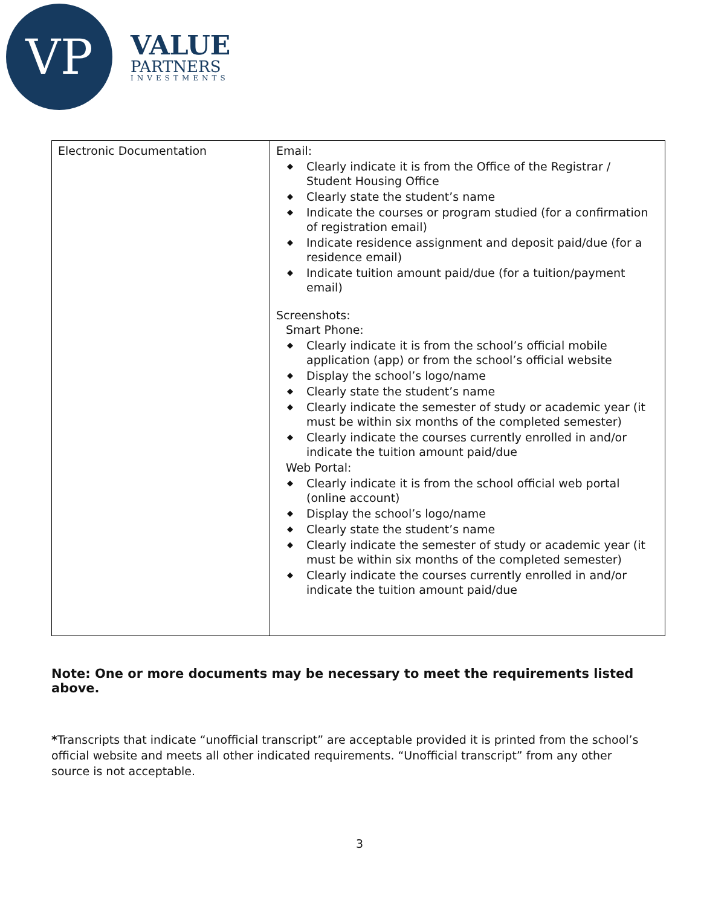VP
VALUE
PARTNERS
INVESTMENTS
| Electronic Documentation | Email: ◆ Clearly indicate it is from the Office of the Registrar / Student Housing Office ◆ Clearly state the student’s name ◆ Indicate the courses or program studied (for a confirmation of registration email) ◆ Indicate residence assignment and deposit paid/due (for a residence email) ◆ Indicate tuition amount paid/due (for a tuition/payment email) Screenshots: Smart Phone: ◆ Clearly indicate it is from the school’s official mobile application (app) or from the school’s official website ◆ Display the school’s logo/name ◆ Clearly state the student’s name ◆ Clearly indicate the semester of study or academic year (it must be within six months of the completed semester) ◆ Clearly indicate the courses currently enrolled in and/or indicate the tuition amount paid/due Web Portal: ◆ Clearly indicate it is from the school official web portal (online account) ◆ Display the school’s logo/name ◆ Clearly state the student’s name ◆ Clearly indicate the semester of study or academic year (it must be within six months of the completed semester) ◆ Clearly indicate the courses currently enrolled in and/or indicate the tuition amount paid/due |
Note: One or more documents may be necessary to meet the requirements listed above.
*Transcripts that indicate “unofficial transcript” are acceptable provided it is printed from the school’s official website and meets all other indicated requirements. “Unofficial transcript” from any other source is not acceptable.
3